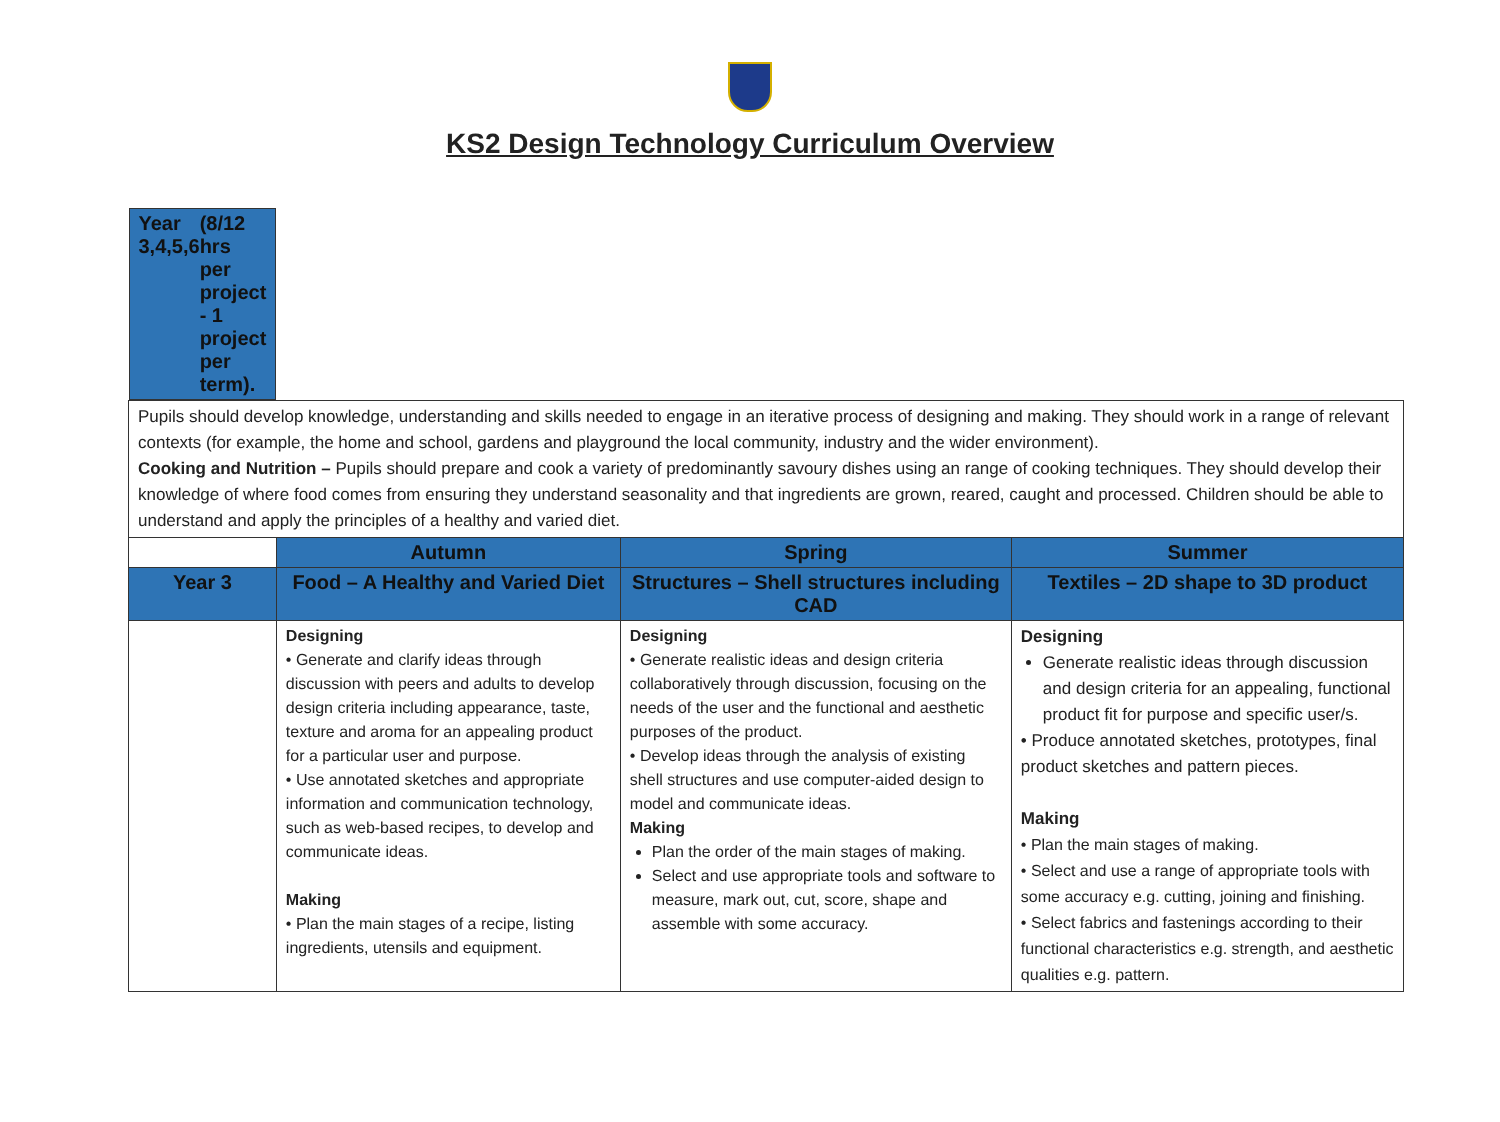KS2 Design Technology Curriculum Overview
| Year 3,4,5,6 (8/12 hrs per project - 1 project per term). | | | |
| Pupils should develop knowledge, understanding and skills needed to engage in an iterative process of designing and making. They should work in a range of relevant contexts (for example, the home and school, gardens and playground the local community, industry and the wider environment). Cooking and Nutrition – Pupils should prepare and cook a variety of predominantly savoury dishes using an range of cooking techniques. They should develop their knowledge of where food comes from ensuring they understand seasonality and that ingredients are grown, reared, caught and processed. Children should be able to understand and apply the principles of a healthy and varied diet. | | | |
| | Autumn | Spring | Summer |
| Year 3 | Food – A Healthy and Varied Diet | Structures – Shell structures including CAD | Textiles – 2D shape to 3D product |
| | Designing • Generate and clarify ideas through discussion with peers and adults to develop design criteria including appearance, taste, texture and aroma for an appealing product for a particular user and purpose. • Use annotated sketches and appropriate information and communication technology, such as web-based recipes, to develop and communicate ideas. Making • Plan the main stages of a recipe, listing ingredients, utensils and equipment. | Designing • Generate realistic ideas and design criteria collaboratively through discussion, focusing on the needs of the user and the functional and aesthetic purposes of the product. • Develop ideas through the analysis of existing shell structures and use computer-aided design to model and communicate ideas. Making Plan the order of the main stages of making. Select and use appropriate tools and software to measure, mark out, cut, score, shape and assemble with some accuracy. | Designing Generate realistic ideas through discussion and design criteria for an appealing, functional product fit for purpose and specific user/s. • Produce annotated sketches, prototypes, final product sketches and pattern pieces. Making • Plan the main stages of making. • Select and use a range of appropriate tools with some accuracy e.g. cutting, joining and finishing. • Select fabrics and fastenings according to their functional characteristics e.g. strength, and aesthetic qualities e.g. pattern. |